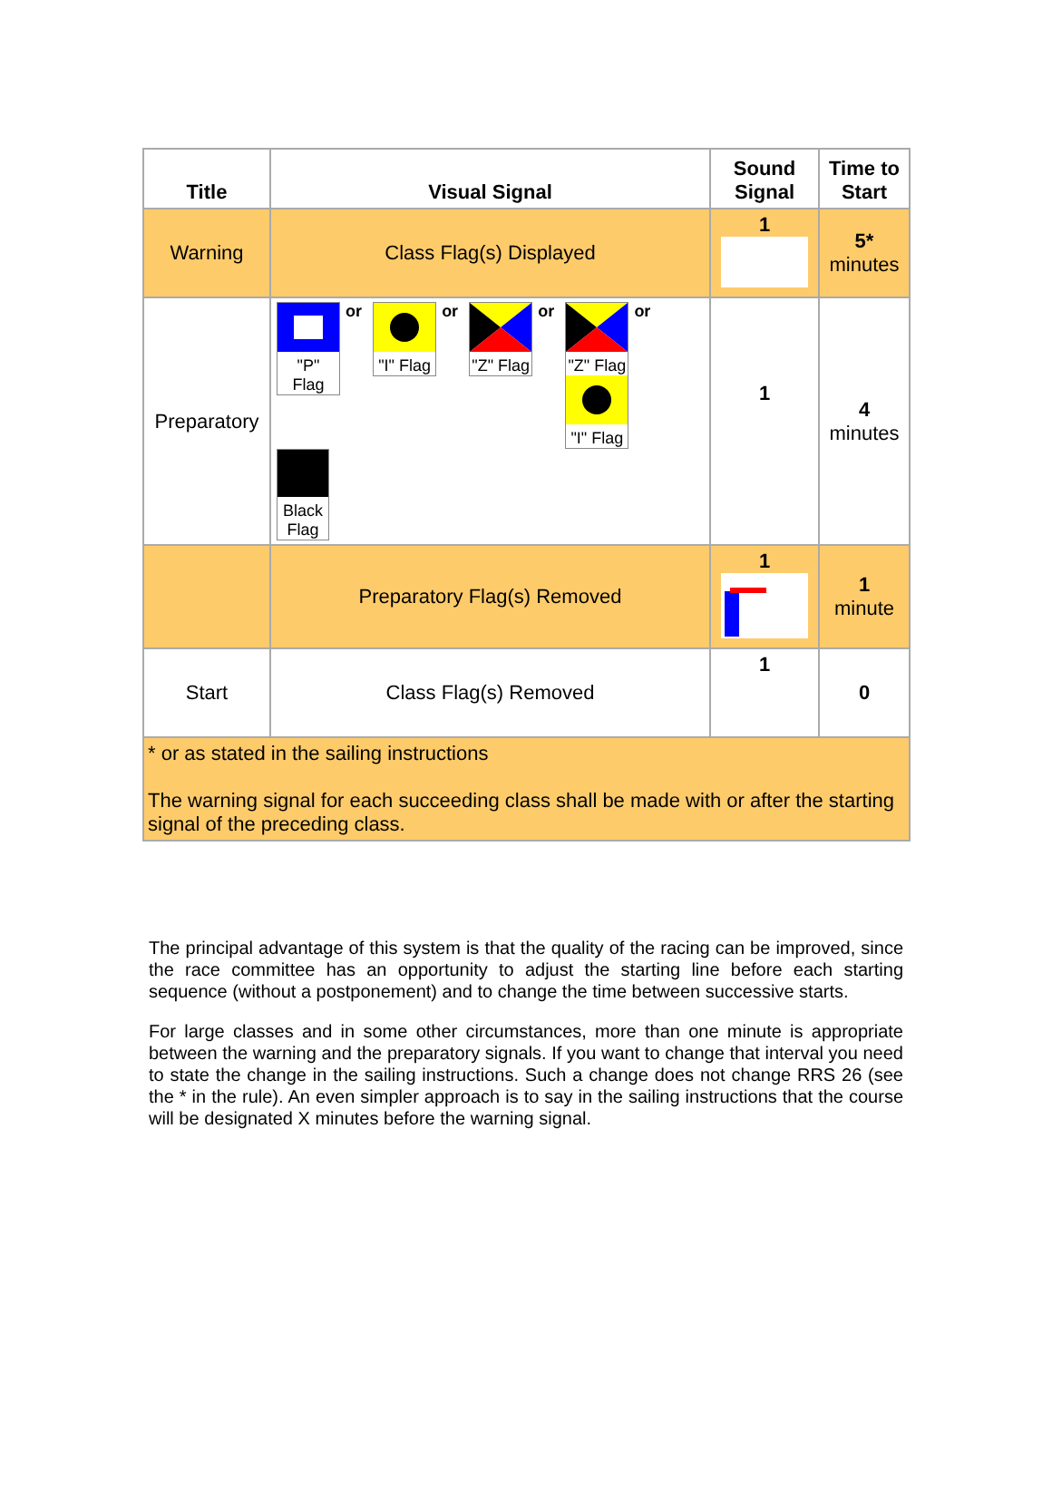| Title | Visual Signal | Sound Signal | Time to Start |
| --- | --- | --- | --- |
| Warning | Class Flag(s) Displayed | 1 | 5* minutes |
| Preparatory | "P" Flag or "I" Flag or "Z" Flag or "Z" Flag "I" Flag or Black Flag | 1 | 4 minutes |
| | Preparatory Flag(s) Removed | 1 | 1 minute |
| Start | Class Flag(s) Removed | 1 | 0 |
| * or as stated in the sailing instructions The warning signal for each succeeding class shall be made with or after the starting signal of the preceding class. | | | |
The principal advantage of this system is that the quality of the racing can be improved, since the race committee has an opportunity to adjust the starting line before each starting sequence (without a postponement) and to change the time between successive starts.
For large classes and in some other circumstances, more than one minute is appropriate between the warning and the preparatory signals. If you want to change that interval you need to state the change in the sailing instructions. Such a change does not change RRS 26 (see the * in the rule). An even simpler approach is to say in the sailing instructions that the course will be designated X minutes before the warning signal.